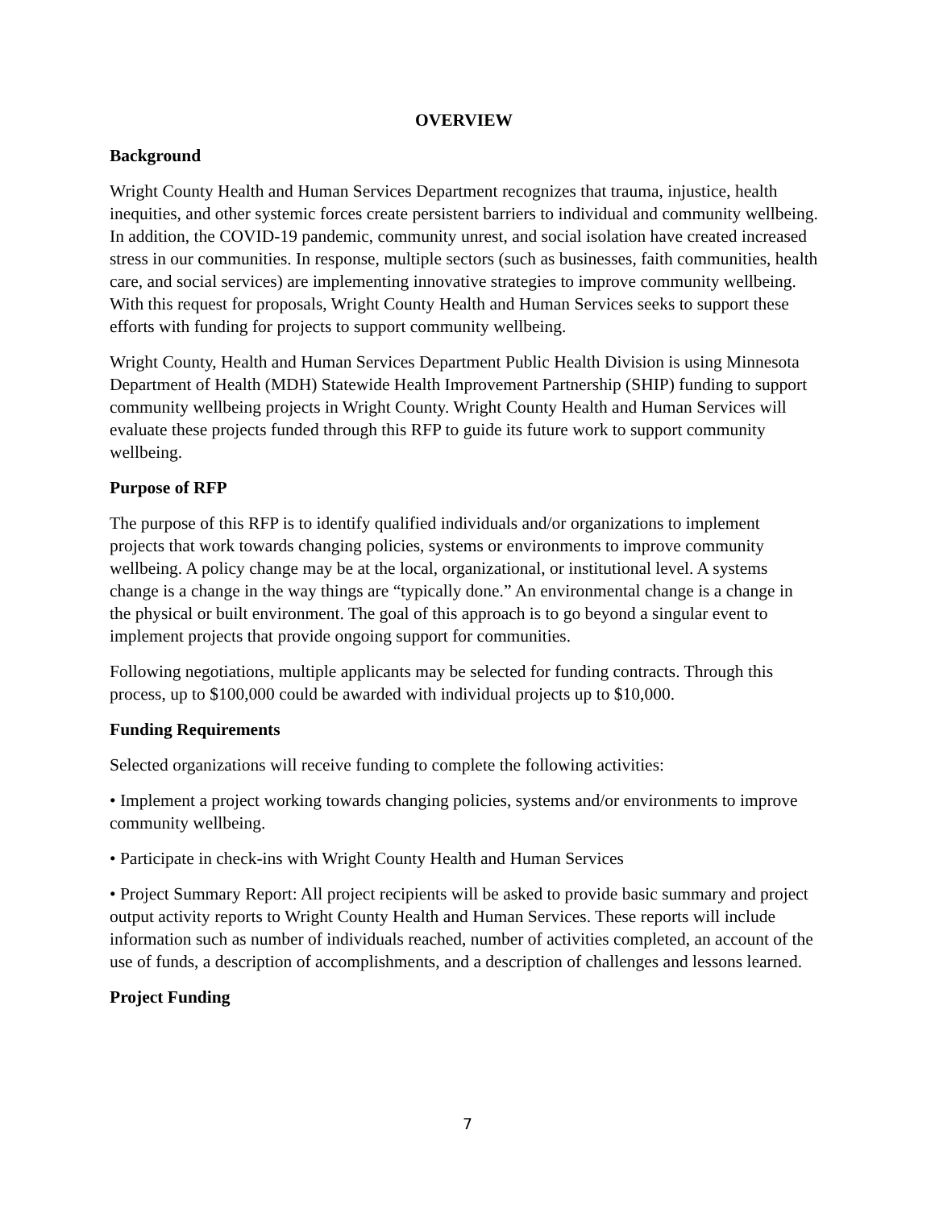OVERVIEW
Background
Wright County Health and Human Services Department recognizes that trauma, injustice, health inequities, and other systemic forces create persistent barriers to individual and community wellbeing. In addition, the COVID-19 pandemic, community unrest, and social isolation have created increased stress in our communities. In response, multiple sectors (such as businesses, faith communities, health care, and social services) are implementing innovative strategies to improve community wellbeing. With this request for proposals, Wright County Health and Human Services seeks to support these efforts with funding for projects to support community wellbeing.
Wright County, Health and Human Services Department Public Health Division is using Minnesota Department of Health (MDH) Statewide Health Improvement Partnership (SHIP) funding to support community wellbeing projects in Wright County. Wright County Health and Human Services will evaluate these projects funded through this RFP to guide its future work to support community wellbeing.
Purpose of RFP
The purpose of this RFP is to identify qualified individuals and/or organizations to implement projects that work towards changing policies, systems or environments to improve community wellbeing. A policy change may be at the local, organizational, or institutional level. A systems change is a change in the way things are “typically done.” An environmental change is a change in the physical or built environment. The goal of this approach is to go beyond a singular event to implement projects that provide ongoing support for communities.
Following negotiations, multiple applicants may be selected for funding contracts. Through this process, up to $100,000 could be awarded with individual projects up to $10,000.
Funding Requirements
Selected organizations will receive funding to complete the following activities:
• Implement a project working towards changing policies, systems and/or environments to improve community wellbeing.
• Participate in check-ins with Wright County Health and Human Services
• Project Summary Report: All project recipients will be asked to provide basic summary and project output activity reports to Wright County Health and Human Services. These reports will include information such as number of individuals reached, number of activities completed, an account of the use of funds, a description of accomplishments, and a description of challenges and lessons learned.
Project Funding
7